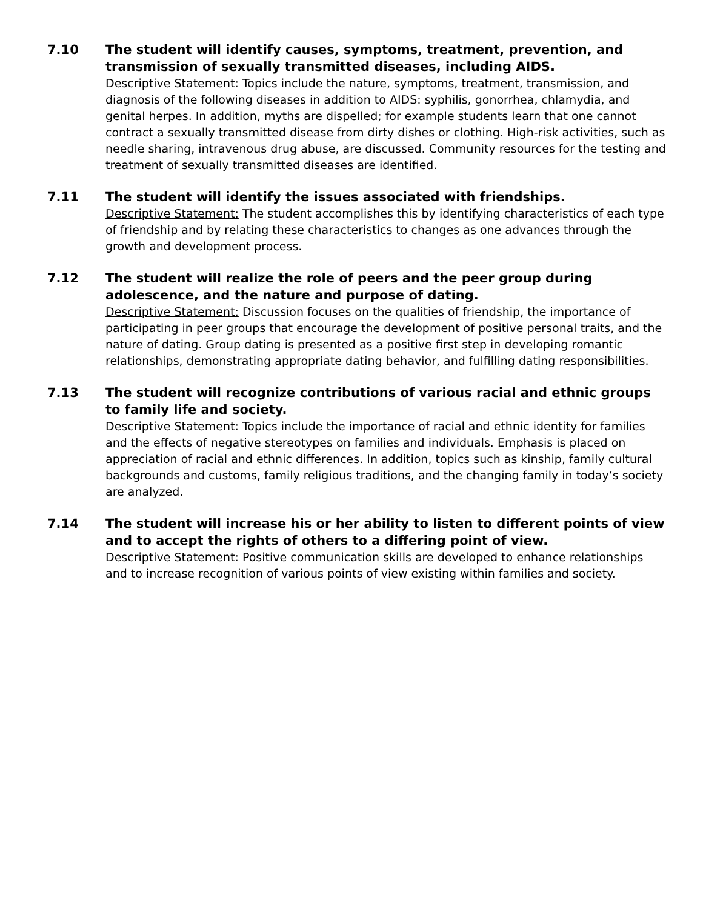7.10 The student will identify causes, symptoms, treatment, prevention, and transmission of sexually transmitted diseases, including AIDS.
Descriptive Statement: Topics include the nature, symptoms, treatment, transmission, and diagnosis of the following diseases in addition to AIDS: syphilis, gonorrhea, chlamydia, and genital herpes. In addition, myths are dispelled; for example students learn that one cannot contract a sexually transmitted disease from dirty dishes or clothing. High-risk activities, such as needle sharing, intravenous drug abuse, are discussed. Community resources for the testing and treatment of sexually transmitted diseases are identified.
7.11 The student will identify the issues associated with friendships.
Descriptive Statement: The student accomplishes this by identifying characteristics of each type of friendship and by relating these characteristics to changes as one advances through the growth and development process.
7.12 The student will realize the role of peers and the peer group during adolescence, and the nature and purpose of dating.
Descriptive Statement: Discussion focuses on the qualities of friendship, the importance of participating in peer groups that encourage the development of positive personal traits, and the nature of dating. Group dating is presented as a positive first step in developing romantic relationships, demonstrating appropriate dating behavior, and fulfilling dating responsibilities.
7.13 The student will recognize contributions of various racial and ethnic groups to family life and society.
Descriptive Statement: Topics include the importance of racial and ethnic identity for families and the effects of negative stereotypes on families and individuals. Emphasis is placed on appreciation of racial and ethnic differences. In addition, topics such as kinship, family cultural backgrounds and customs, family religious traditions, and the changing family in today’s society are analyzed.
7.14 The student will increase his or her ability to listen to different points of view and to accept the rights of others to a differing point of view.
Descriptive Statement: Positive communication skills are developed to enhance relationships and to increase recognition of various points of view existing within families and society.